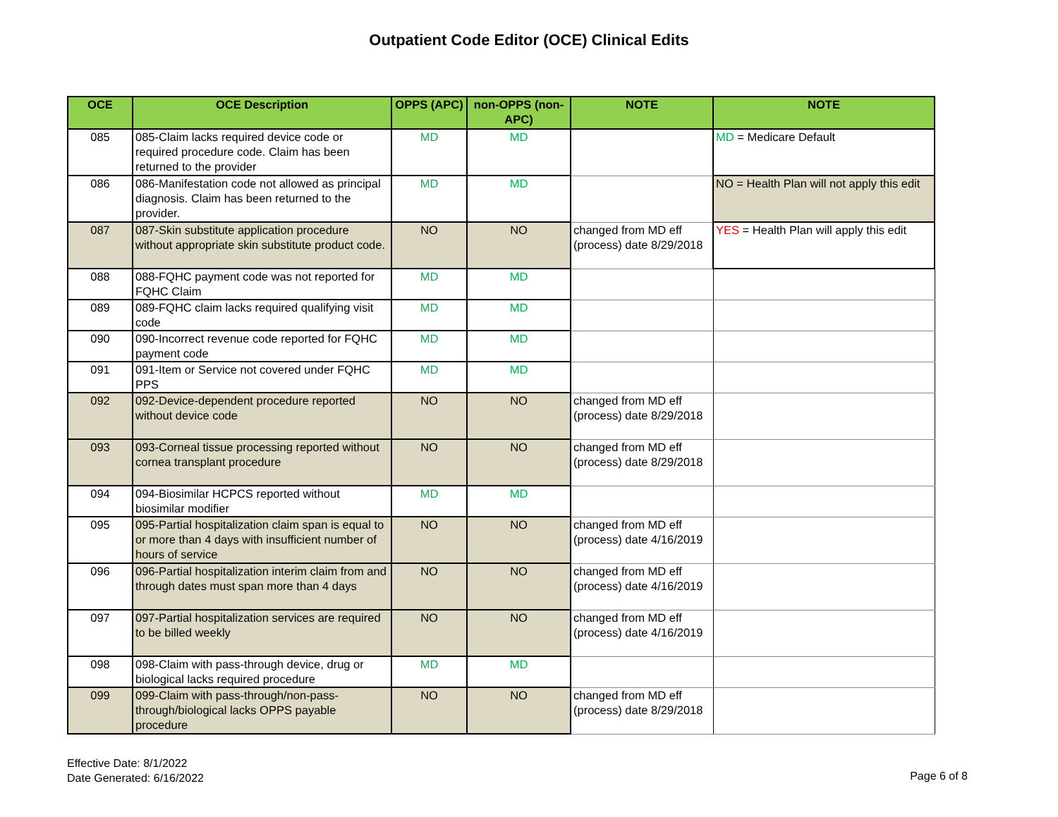Outpatient Code Editor (OCE) Clinical Edits
| OCE | OCE Description | OPPS (APC) | non-OPPS (non-APC) | NOTE | NOTE |
| --- | --- | --- | --- | --- | --- |
| 085 | 085-Claim lacks required device code or required procedure code. Claim has been returned to the provider | MD | MD | | MD = Medicare Default |
| 086 | 086-Manifestation code not allowed as principal diagnosis. Claim has been returned to the provider. | MD | MD | | NO = Health Plan will not apply this edit |
| 087 | 087-Skin substitute application procedure without appropriate skin substitute product code. | NO | NO | changed from MD eff (process) date 8/29/2018 | YES = Health Plan will apply this edit |
| 088 | 088-FQHC payment code was not reported for FQHC Claim | MD | MD | | |
| 089 | 089-FQHC claim lacks required qualifying visit code | MD | MD | | |
| 090 | 090-Incorrect revenue code reported for FQHC payment code | MD | MD | | |
| 091 | 091-Item or Service not covered under FQHC PPS | MD | MD | | |
| 092 | 092-Device-dependent procedure reported without device code | NO | NO | changed from MD eff (process) date 8/29/2018 | |
| 093 | 093-Corneal tissue processing reported without cornea transplant procedure | NO | NO | changed from MD eff (process) date 8/29/2018 | |
| 094 | 094-Biosimilar HCPCS reported without biosimilar modifier | MD | MD | | |
| 095 | 095-Partial hospitalization claim span is equal to or more than 4 days with insufficient number of hours of service | NO | NO | changed from MD eff (process) date 4/16/2019 | |
| 096 | 096-Partial hospitalization interim claim from and through dates must span more than 4 days | NO | NO | changed from MD eff (process) date 4/16/2019 | |
| 097 | 097-Partial hospitalization services are required to be billed weekly | NO | NO | changed from MD eff (process) date 4/16/2019 | |
| 098 | 098-Claim with pass-through device, drug or biological lacks required procedure | MD | MD | | |
| 099 | 099-Claim with pass-through/non-pass-through/biological lacks OPPS payable procedure | NO | NO | changed from MD eff (process) date 8/29/2018 | |
Effective Date: 8/1/2022
Date Generated: 6/16/2022
Page 6 of 8